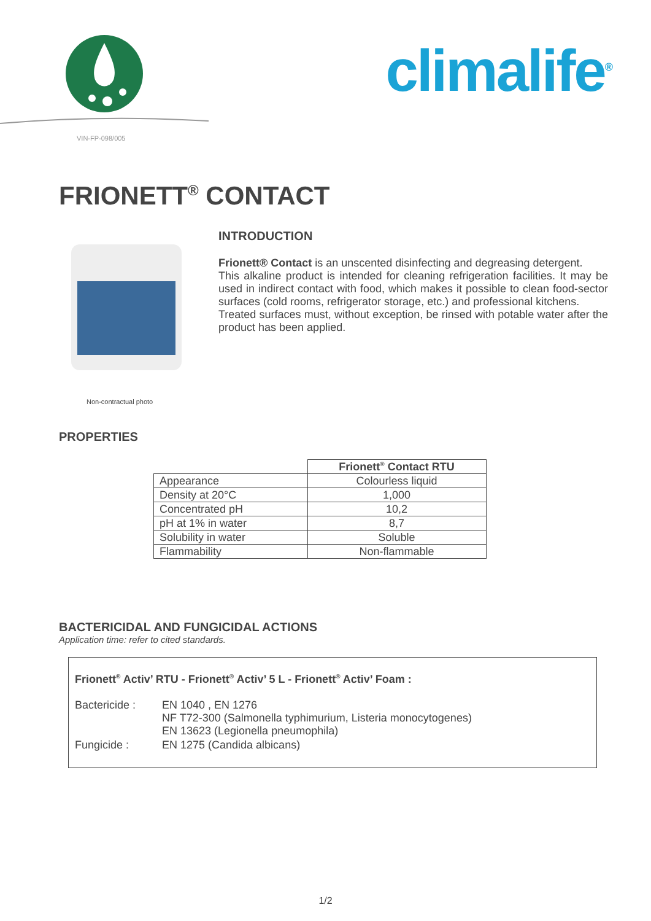VIN-FP-098/005
climalife<sup>®</sup>
FRIONETT<sup>®</sup> CONTACT
Non-contractual photo
INTRODUCTION
Frionett® Contact is an unscented disinfecting and degreasing detergent.
This alkaline product is intended for cleaning refrigeration facilities. It may be used in indirect contact with food, which makes it possible to clean food-sector surfaces (cold rooms, refrigerator storage, etc.) and professional kitchens.
Treated surfaces must, without exception, be rinsed with potable water after the product has been applied.
PROPERTIES
| | Frionett<sup>®</sup> Contact RTU |
| Appearance | Colourless liquid |
| Density at 20°C | 1,000 |
| Concentrated pH | 10,2 |
| pH at 1% in water | 8,7 |
| Solubility in water | Soluble |
| Flammability | Non-flammable |
BACTERICIDAL AND FUNGICIDAL ACTIONS
Application time: refer to cited standards.
Frionett<sup>®</sup> Activ’ RTU - Frionett<sup>®</sup> Activ’ 5 L - Frionett<sup>®</sup> Activ’ Foam :
| Bactericide : | EN 1040 , EN 1276 NF T72-300 (Salmonella typhimurium, Listeria monocytogenes) EN 13623 (Legionella pneumophila) |
| Fungicide : | EN 1275 (Candida albicans) |
1/2